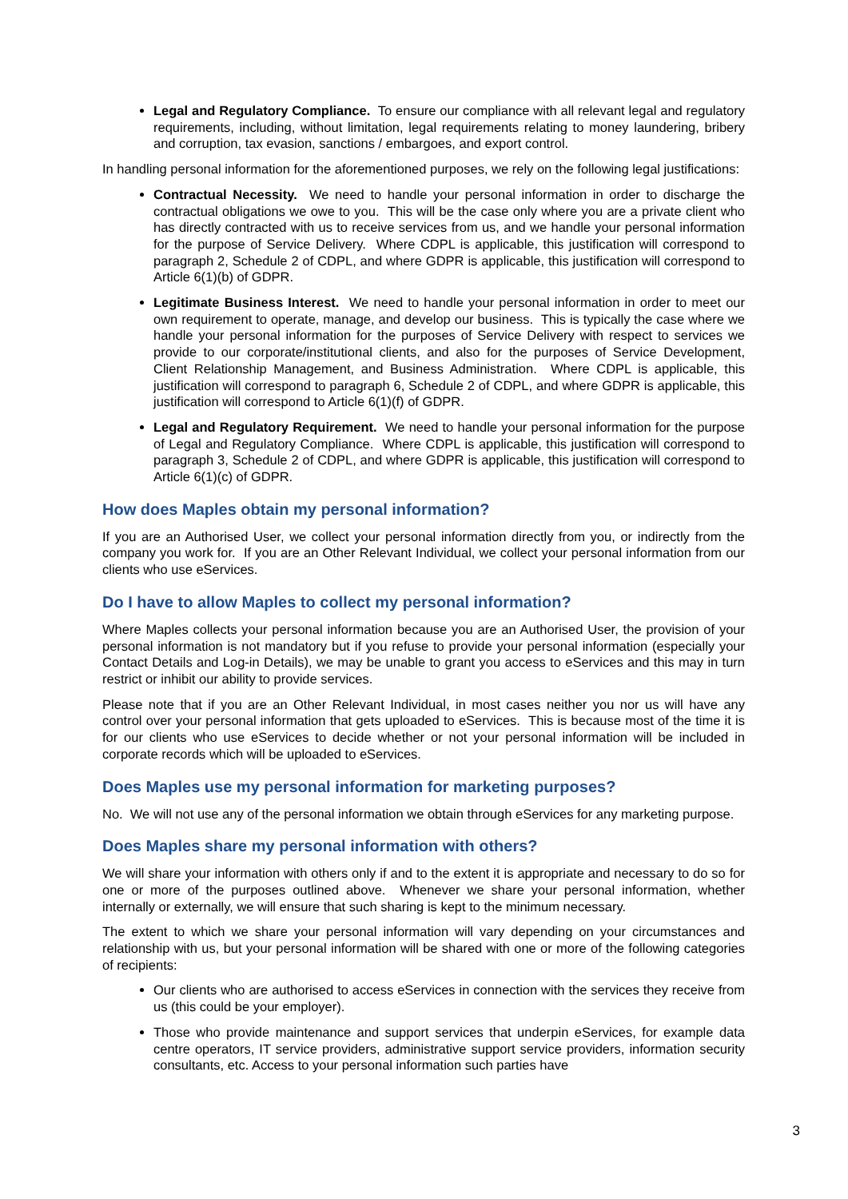Legal and Regulatory Compliance. To ensure our compliance with all relevant legal and regulatory requirements, including, without limitation, legal requirements relating to money laundering, bribery and corruption, tax evasion, sanctions / embargoes, and export control.
In handling personal information for the aforementioned purposes, we rely on the following legal justifications:
Contractual Necessity. We need to handle your personal information in order to discharge the contractual obligations we owe to you. This will be the case only where you are a private client who has directly contracted with us to receive services from us, and we handle your personal information for the purpose of Service Delivery. Where CDPL is applicable, this justification will correspond to paragraph 2, Schedule 2 of CDPL, and where GDPR is applicable, this justification will correspond to Article 6(1)(b) of GDPR.
Legitimate Business Interest. We need to handle your personal information in order to meet our own requirement to operate, manage, and develop our business. This is typically the case where we handle your personal information for the purposes of Service Delivery with respect to services we provide to our corporate/institutional clients, and also for the purposes of Service Development, Client Relationship Management, and Business Administration. Where CDPL is applicable, this justification will correspond to paragraph 6, Schedule 2 of CDPL, and where GDPR is applicable, this justification will correspond to Article 6(1)(f) of GDPR.
Legal and Regulatory Requirement. We need to handle your personal information for the purpose of Legal and Regulatory Compliance. Where CDPL is applicable, this justification will correspond to paragraph 3, Schedule 2 of CDPL, and where GDPR is applicable, this justification will correspond to Article 6(1)(c) of GDPR.
How does Maples obtain my personal information?
If you are an Authorised User, we collect your personal information directly from you, or indirectly from the company you work for. If you are an Other Relevant Individual, we collect your personal information from our clients who use eServices.
Do I have to allow Maples to collect my personal information?
Where Maples collects your personal information because you are an Authorised User, the provision of your personal information is not mandatory but if you refuse to provide your personal information (especially your Contact Details and Log-in Details), we may be unable to grant you access to eServices and this may in turn restrict or inhibit our ability to provide services.
Please note that if you are an Other Relevant Individual, in most cases neither you nor us will have any control over your personal information that gets uploaded to eServices. This is because most of the time it is for our clients who use eServices to decide whether or not your personal information will be included in corporate records which will be uploaded to eServices.
Does Maples use my personal information for marketing purposes?
No. We will not use any of the personal information we obtain through eServices for any marketing purpose.
Does Maples share my personal information with others?
We will share your information with others only if and to the extent it is appropriate and necessary to do so for one or more of the purposes outlined above. Whenever we share your personal information, whether internally or externally, we will ensure that such sharing is kept to the minimum necessary.
The extent to which we share your personal information will vary depending on your circumstances and relationship with us, but your personal information will be shared with one or more of the following categories of recipients:
Our clients who are authorised to access eServices in connection with the services they receive from us (this could be your employer).
Those who provide maintenance and support services that underpin eServices, for example data centre operators, IT service providers, administrative support service providers, information security consultants, etc. Access to your personal information such parties have
3